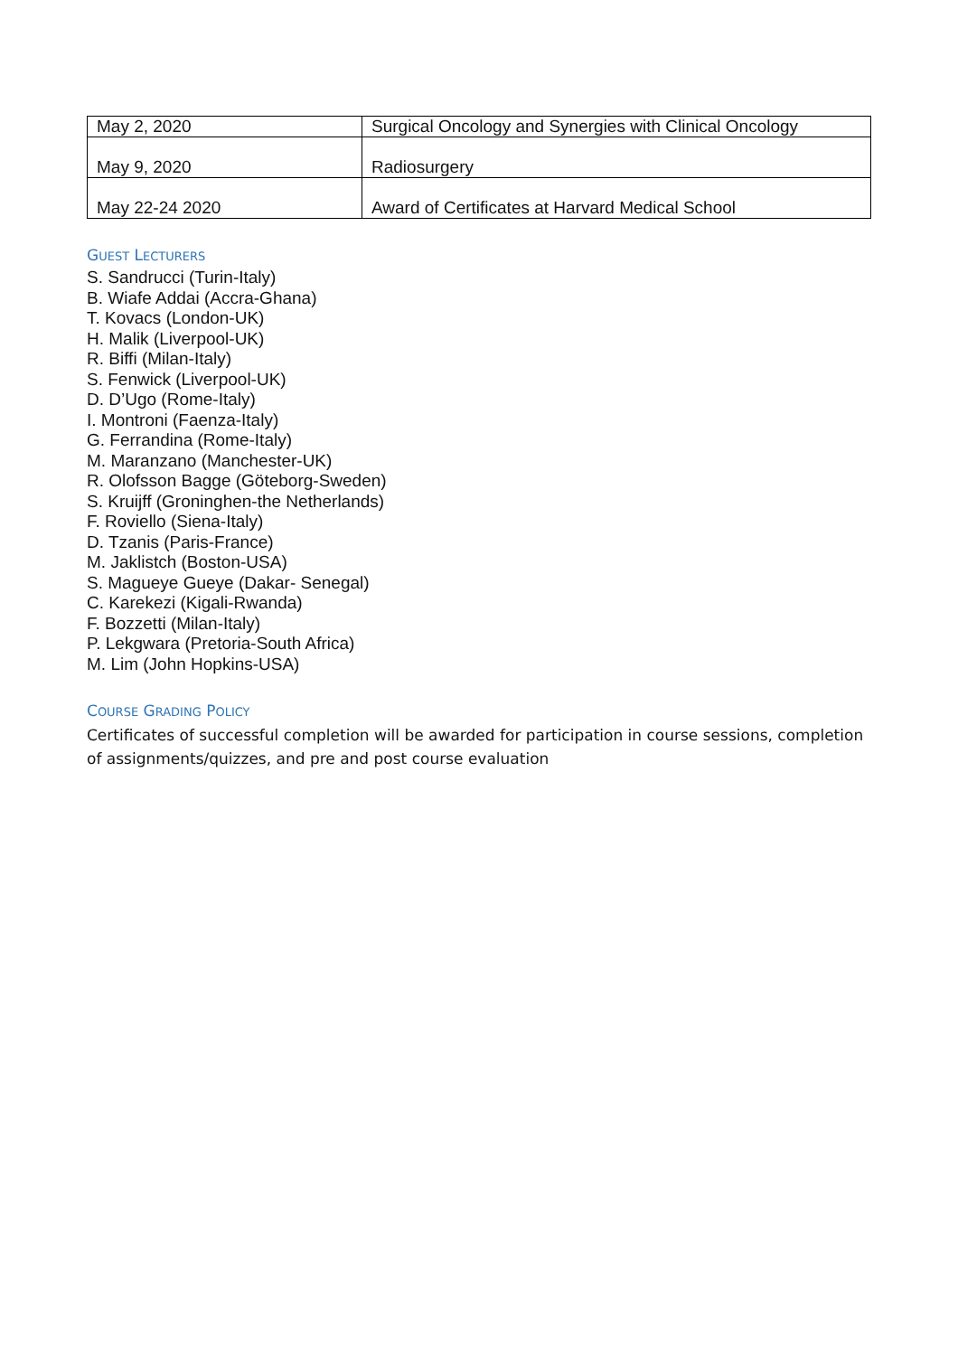| May 2, 2020 | Surgical Oncology and Synergies with Clinical Oncology |
| May 9, 2020 | Radiosurgery |
| May 22-24 2020 | Award of Certificates at Harvard Medical School |
GUEST LECTURERS
S. Sandrucci (Turin-Italy)
B. Wiafe Addai (Accra-Ghana)
T. Kovacs (London-UK)
H. Malik (Liverpool-UK)
R. Biffi (Milan-Italy)
S. Fenwick (Liverpool-UK)
D. D’Ugo (Rome-Italy)
I. Montroni (Faenza-Italy)
G. Ferrandina (Rome-Italy)
M. Maranzano (Manchester-UK)
R. Olofsson Bagge (Göteborg-Sweden)
S. Kruijff (Groninghen-the Netherlands)
F. Roviello (Siena-Italy)
D. Tzanis (Paris-France)
M. Jaklistch (Boston-USA)
S. Magueye Gueye (Dakar- Senegal)
C. Karekezi (Kigali-Rwanda)
F. Bozzetti (Milan-Italy)
P. Lekgwara (Pretoria-South Africa)
M. Lim (John Hopkins-USA)
COURSE GRADING POLICY
Certificates of successful completion will be awarded for participation in course sessions, completion of assignments/quizzes, and pre and post course evaluation